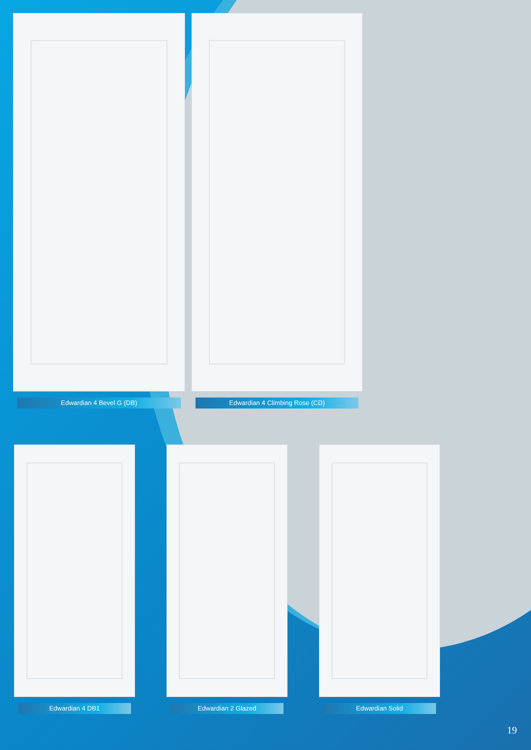Edwardian 4 Bevel G (DB) Edwardian 4 Climbing Rose (CD)
Edwardian 4 DB1 Edwardian 2 Glazed Edwardian Solid
19